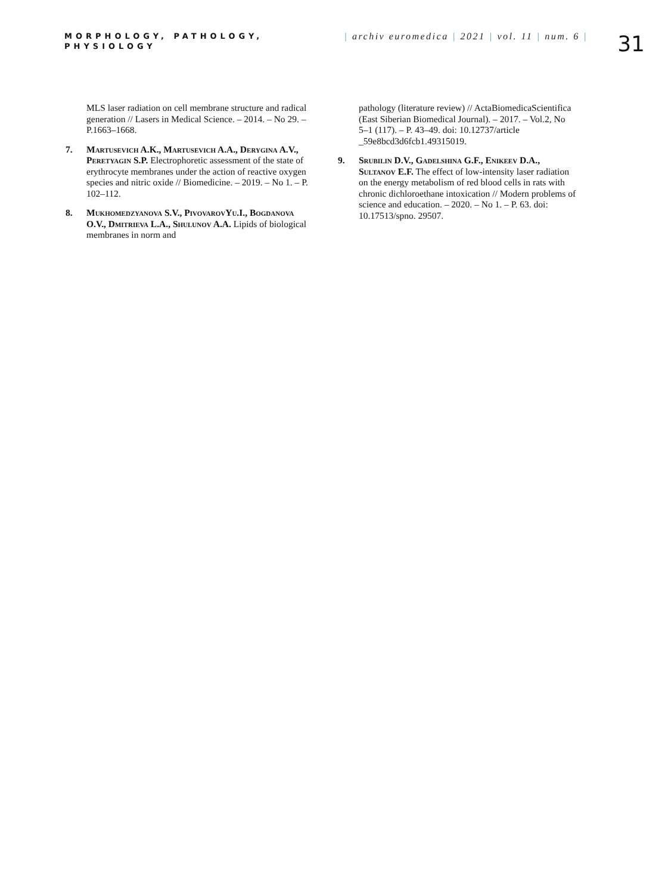MORPHOLOGY, PATHOLOGY, PHYSIOLOGY
| archiv euromedica | 2021 | vol. 11 | num. 6 |
31
MLS laser radiation on cell membrane structure and radical generation // Lasers in Medical Science. – 2014. – No 29. – P.1663–1668.
7. Martusevich A.K., Martusevich A.A., Derygina A.V., Peretyagin S.P. Electrophoretic assessment of the state of erythrocyte membranes under the action of reactive oxygen species and nitric oxide // Biomedicine. – 2019. – No 1. – P. 102–112.
8. Mukhomedzyanova S.V., PivovarovYu.I., Bogdanova O.V., Dmitrieva L.A., Shulunov A.A. Lipids of biological membranes in norm and
pathology (literature review) // ActaBiomedicaScientifica (East Siberian Biomedical Journal). – 2017. – Vol.2, No 5–1 (117). – P. 43–49. doi: 10.12737/article _59e8bcd3d6fcb1.49315019.
9. Srubilin D.V., Gadelshina G.F., Enikeev D.A., Sultanov E.F. The effect of low-intensity laser radiation on the energy metabolism of red blood cells in rats with chronic dichloroethane intoxication // Modern problems of science and education. – 2020. – No 1. – P. 63. doi: 10.17513/spno. 29507.